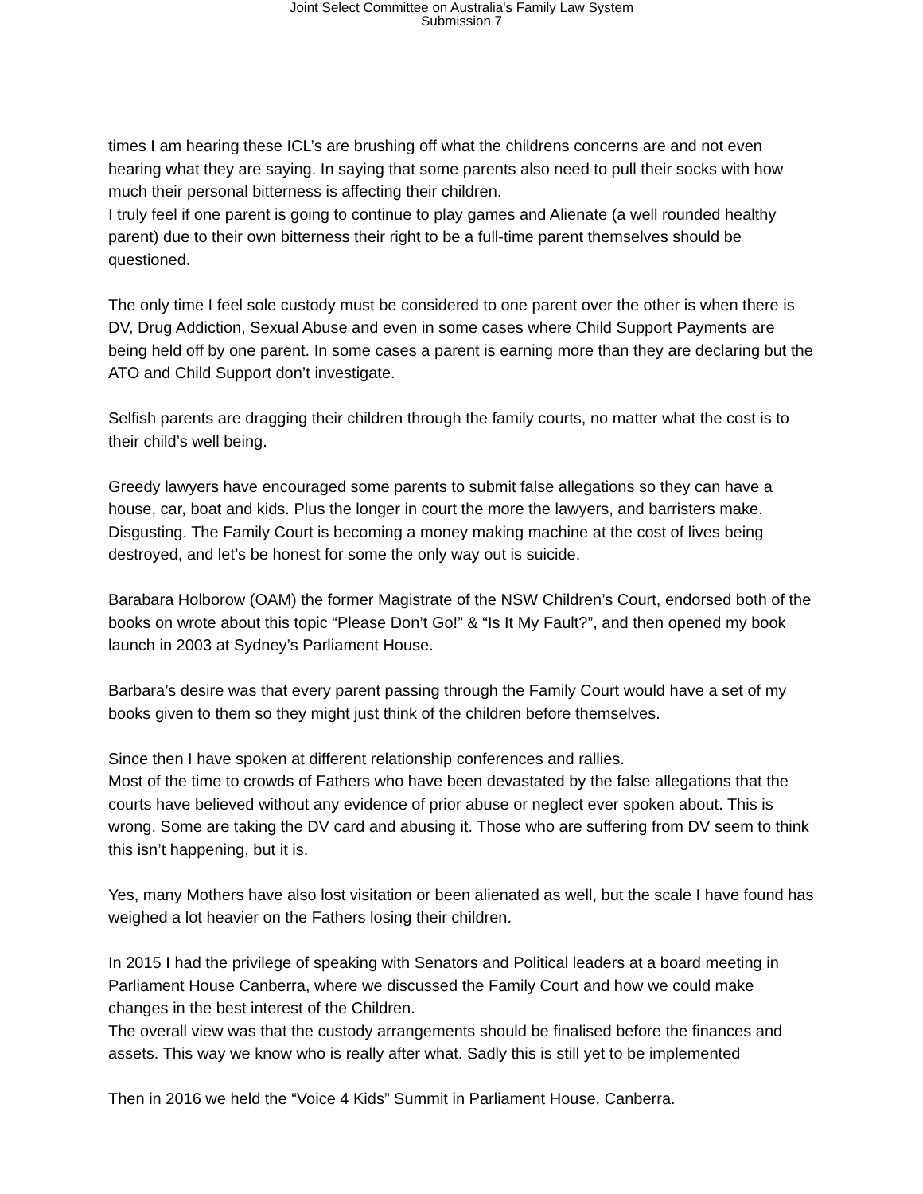Joint Select Committee on Australia's Family Law System
Submission 7
times I am hearing these ICL’s are brushing off what the childrens concerns are and not even hearing what they are saying. In saying that some parents also need to pull their socks with how much their personal bitterness is affecting their children.
I truly feel if one parent is going to continue to play games and Alienate (a well rounded healthy parent) due to their own bitterness their right to be a full-time parent themselves should be questioned.
The only time I feel sole custody must be considered to one parent over the other is when there is DV, Drug Addiction, Sexual Abuse and even in some cases where Child Support Payments are being held off by one parent. In some cases a parent is earning more than they are declaring but the ATO and Child Support don’t investigate.
Selfish parents are dragging their children through the family courts, no matter what the cost is to their child’s well being.
Greedy lawyers have encouraged some parents to submit false allegations so they can have a house, car, boat and kids. Plus the longer in court the more the lawyers, and barristers make. Disgusting. The Family Court is becoming a money making machine at the cost of lives being destroyed, and let’s be honest for some the only way out is suicide.
Barabara Holborow (OAM) the former Magistrate of the NSW Children’s Court, endorsed both of the books on wrote about this topic “Please Don’t Go!” & “Is It My Fault?”, and then opened my book launch in 2003 at Sydney’s Parliament House.
Barbara’s desire was that every parent passing through the Family Court would have a set of my books given to them so they might just think of the children before themselves.
Since then I have spoken at different relationship conferences and rallies.
Most of the time to crowds of Fathers who have been devastated by the false allegations that the courts have believed without any evidence of prior abuse or neglect ever spoken about. This is wrong. Some are taking the DV card and abusing it. Those who are suffering from DV seem to think this isn’t happening, but it is.
Yes, many Mothers have also lost visitation or been alienated as well, but the scale I have found has weighed a lot heavier on the Fathers losing their children.
In 2015 I had the privilege of speaking with Senators and Political leaders at a board meeting in Parliament House Canberra, where we discussed the Family Court and how we could make changes in the best interest of the Children.
The overall view was that the custody arrangements should be finalised before the finances and assets. This way we know who is really after what. Sadly this is still yet to be implemented
Then in 2016 we held the “Voice 4 Kids” Summit in Parliament House, Canberra.